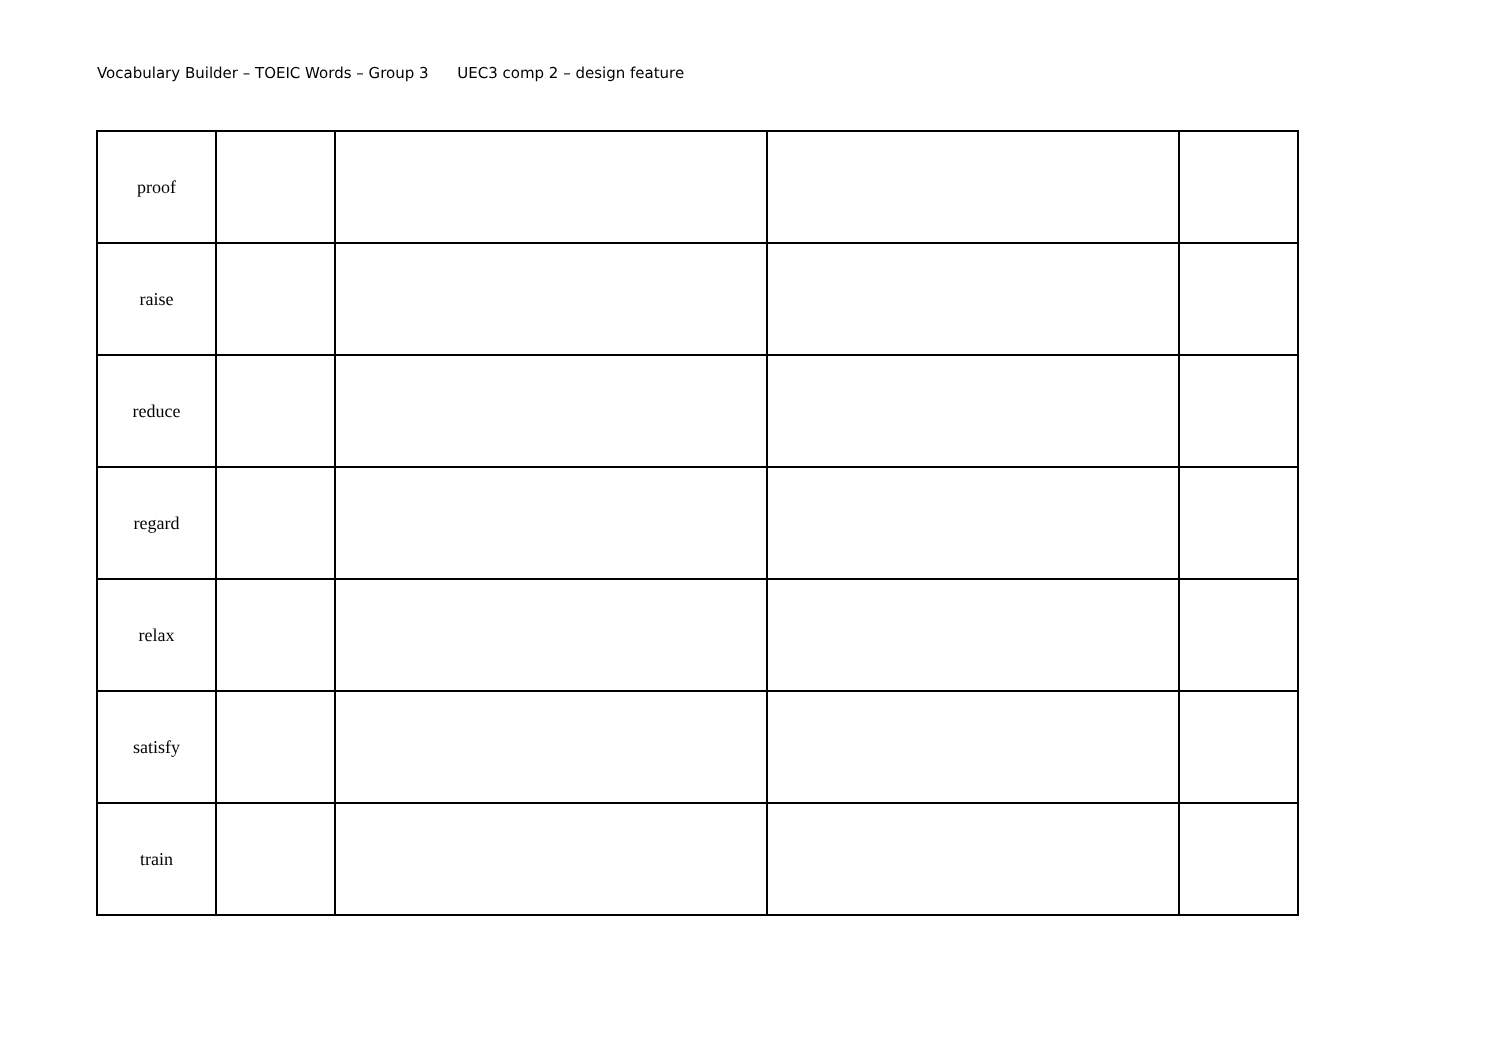Vocabulary Builder – TOEIC Words – Group 3 UEC3 comp 2 – design feature
| proof | | | | |
| raise | | | | |
| reduce | | | | |
| regard | | | | |
| relax | | | | |
| satisfy | | | | |
| train | | | | |